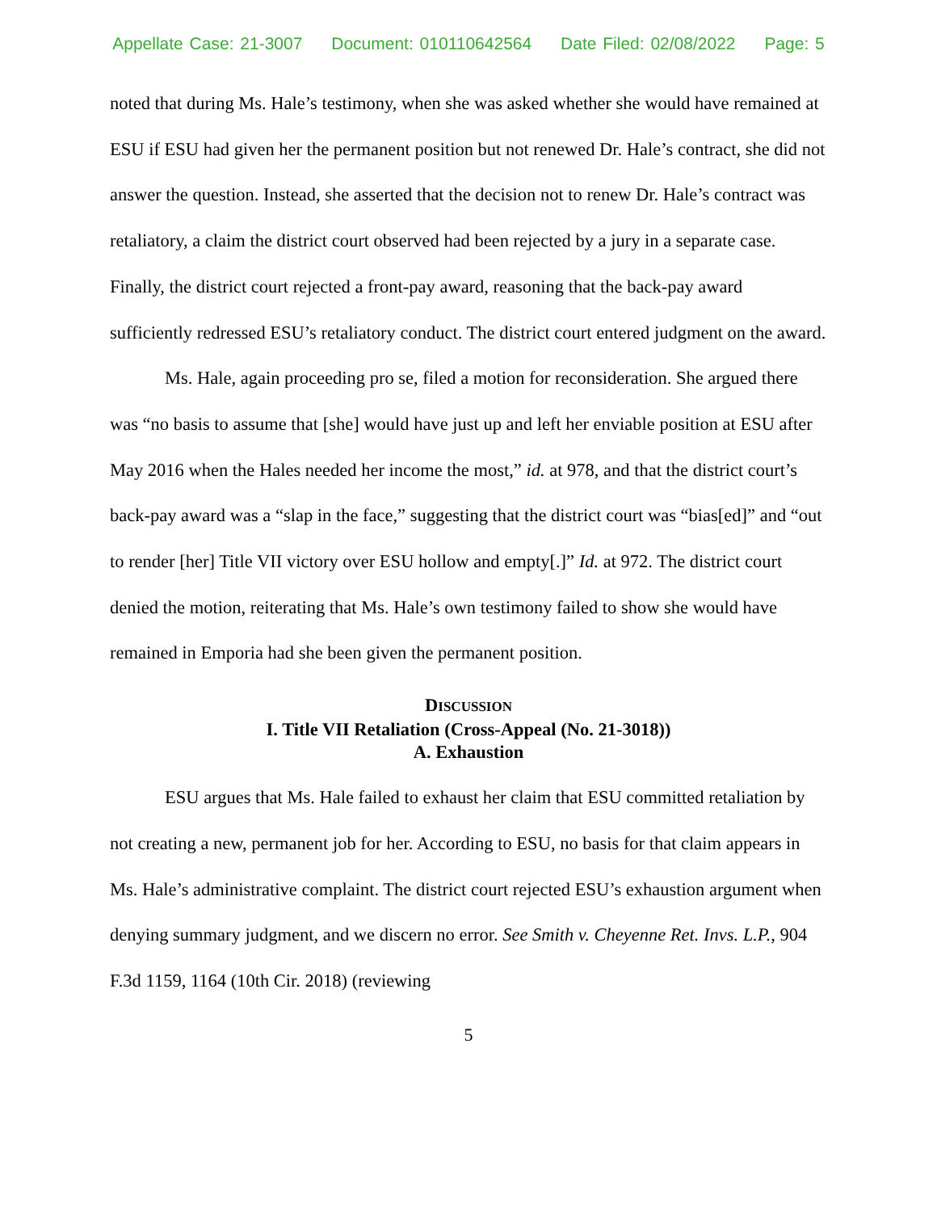Appellate Case: 21-3007 Document: 010110642564 Date Filed: 02/08/2022 Page: 5
noted that during Ms. Hale’s testimony, when she was asked whether she would have remained at ESU if ESU had given her the permanent position but not renewed Dr. Hale’s contract, she did not answer the question. Instead, she asserted that the decision not to renew Dr. Hale’s contract was retaliatory, a claim the district court observed had been rejected by a jury in a separate case. Finally, the district court rejected a front-pay award, reasoning that the back-pay award sufficiently redressed ESU’s retaliatory conduct. The district court entered judgment on the award.
Ms. Hale, again proceeding pro se, filed a motion for reconsideration. She argued there was “no basis to assume that [she] would have just up and left her enviable position at ESU after May 2016 when the Hales needed her income the most,” id. at 978, and that the district court’s back-pay award was a “slap in the face,” suggesting that the district court was “bias[ed]” and “out to render [her] Title VII victory over ESU hollow and empty[.]” Id. at 972. The district court denied the motion, reiterating that Ms. Hale’s own testimony failed to show she would have remained in Emporia had she been given the permanent position.
DISCUSSION
I. Title VII Retaliation (Cross-Appeal (No. 21-3018))
A. Exhaustion
ESU argues that Ms. Hale failed to exhaust her claim that ESU committed retaliation by not creating a new, permanent job for her. According to ESU, no basis for that claim appears in Ms. Hale’s administrative complaint. The district court rejected ESU’s exhaustion argument when denying summary judgment, and we discern no error. See Smith v. Cheyenne Ret. Invs. L.P., 904 F.3d 1159, 1164 (10th Cir. 2018) (reviewing
5